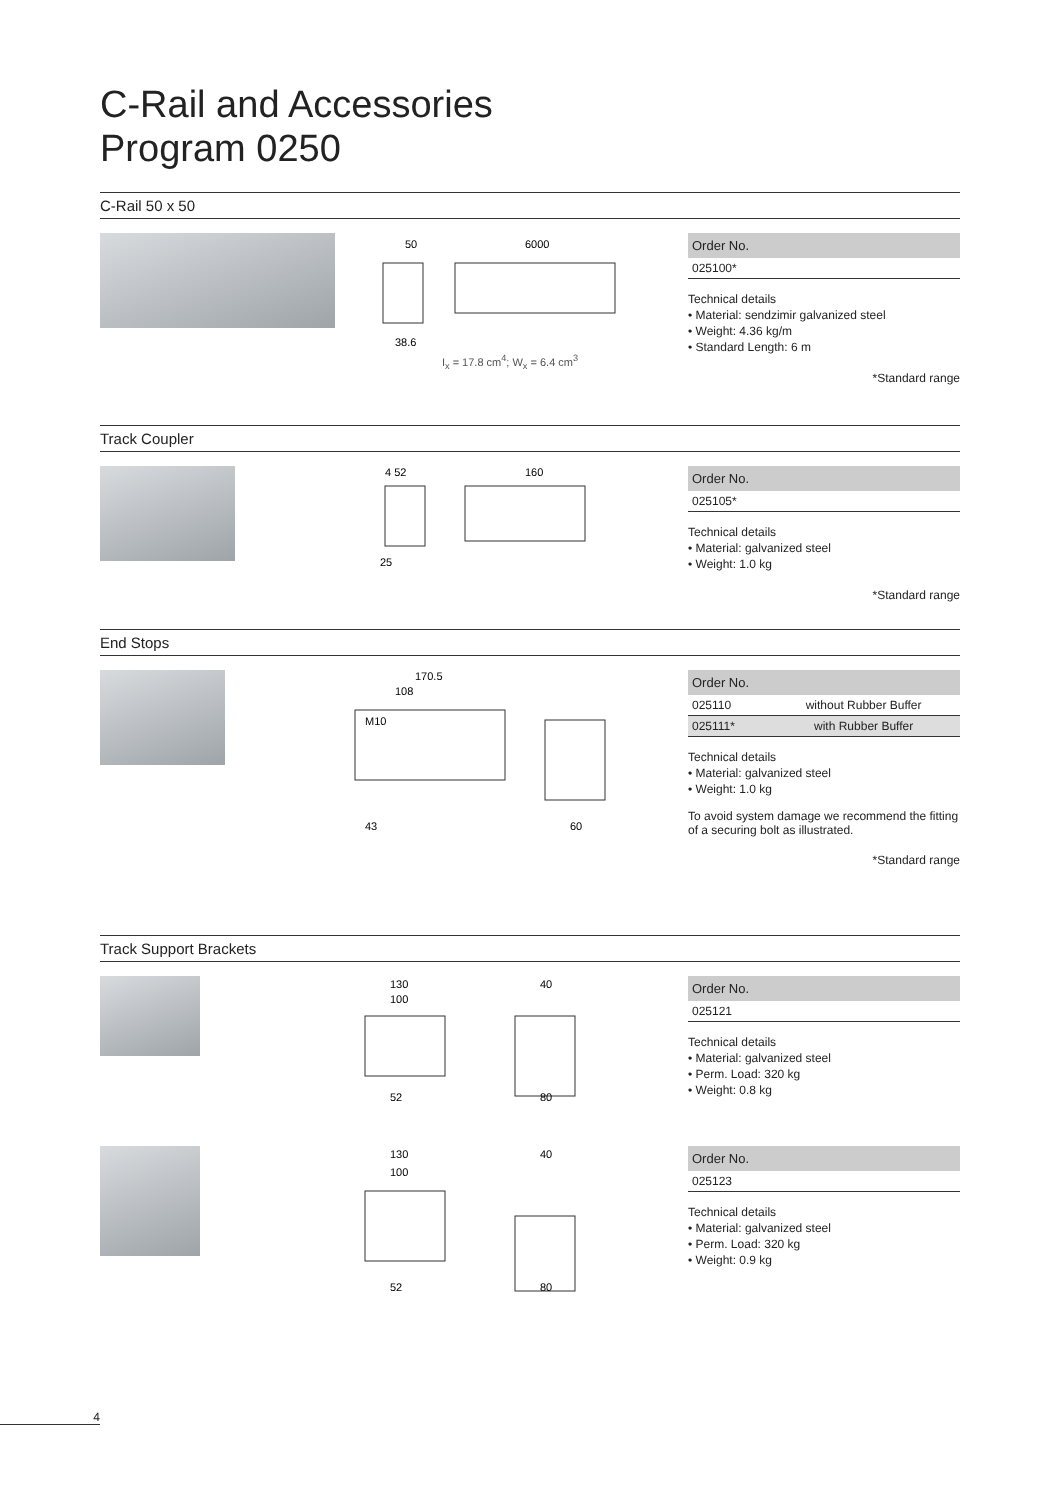C-Rail and Accessories
Program 0250
C-Rail 50 x 50
50
6000
38.6
I<sub>x</sub> = 17.8 cm<sup>4</sup>; W<sub>x</sub> = 6.4 cm<sup>3</sup>
| Order No. |
| --- |
| 025100* |
Technical details
• Material: sendzimir galvanized steel
• Weight: 4.36 kg/m
• Standard Length: 6 m
*Standard range
Track Coupler
4 52
160
25
| Order No. |
| --- |
| 025105* |
Technical details
• Material: galvanized steel
• Weight: 1.0 kg
*Standard range
End Stops
170.5
108
M10
43
60
| Order No. | |
| --- | --- |
| 025110 | without Rubber Buffer |
| 025111* | with Rubber Buffer |
Technical details
• Material: galvanized steel
• Weight: 1.0 kg
To avoid system damage we recommend the fitting of a securing bolt as illustrated.
*Standard range
Track Support Brackets
130
100
40
52
80
| Order No. |
| --- |
| 025121 |
Technical details
• Material: galvanized steel
• Perm. Load: 320 kg
• Weight: 0.8 kg
130
100
40
52
80
| Order No. |
| --- |
| 025123 |
Technical details
• Material: galvanized steel
• Perm. Load: 320 kg
• Weight: 0.9 kg
4